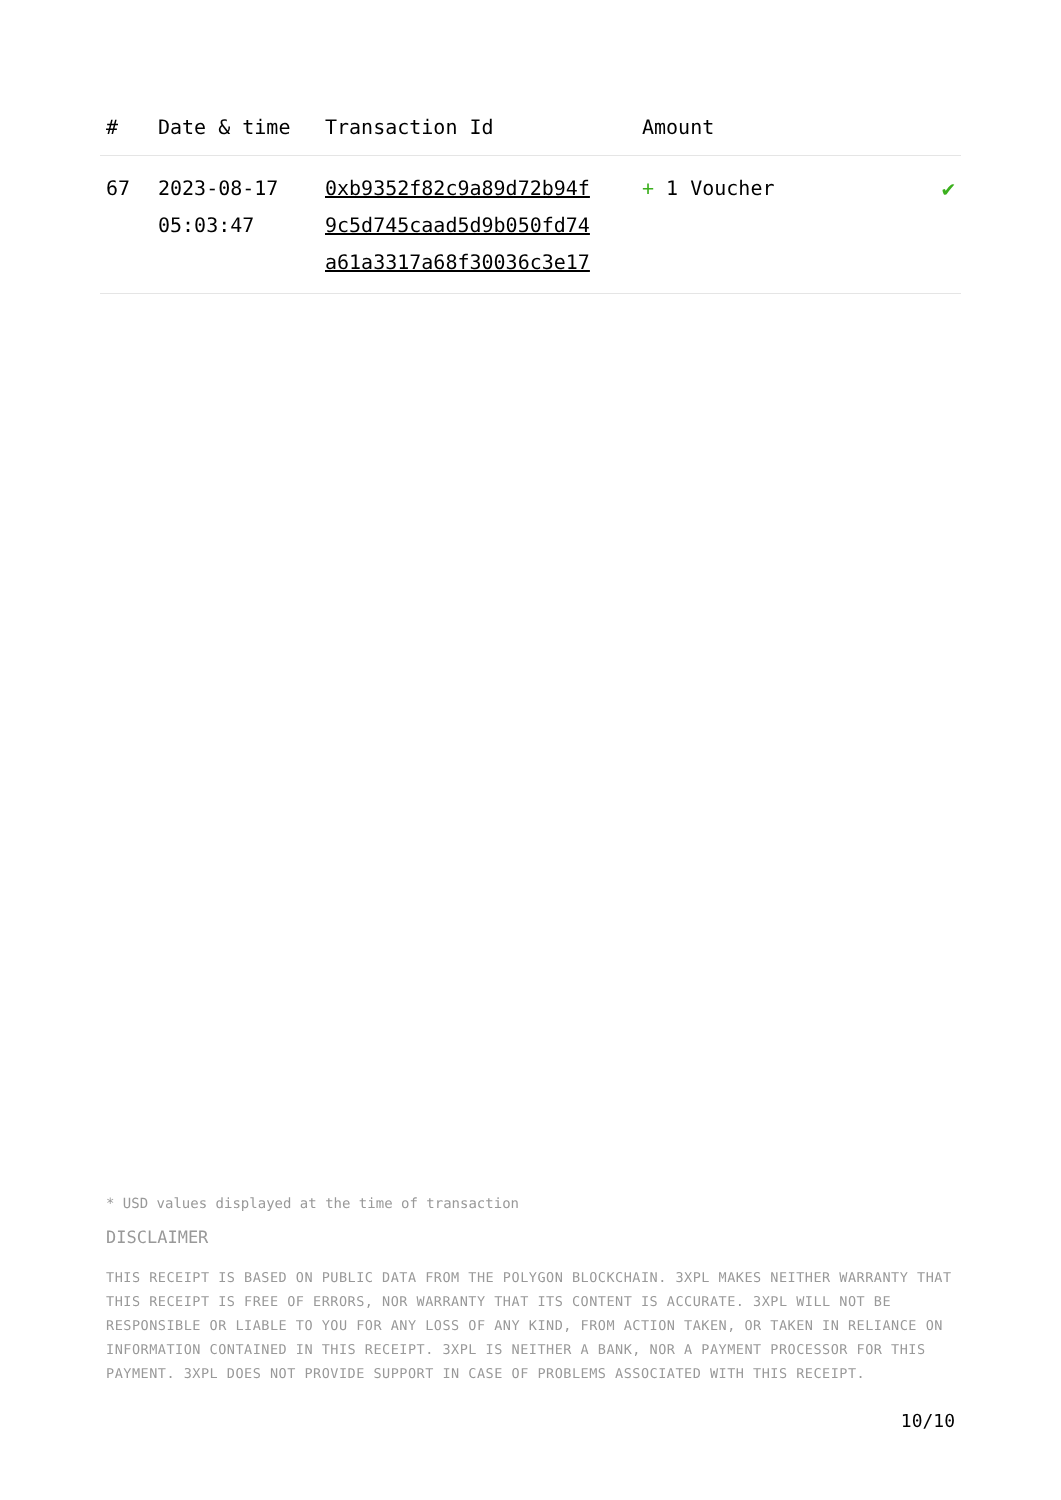| # | Date & time | Transaction Id | Amount | |
| --- | --- | --- | --- | --- |
| 67 | 2023-08-17 05:03:47 | 0xb9352f82c9a89d72b94f 9c5d745caad5d9b050fd74 a61a3317a68f30036c3e17 | + 1 Voucher | ✔ |
* USD values displayed at the time of transaction
DISCLAIMER
THIS RECEIPT IS BASED ON PUBLIC DATA FROM THE POLYGON BLOCKCHAIN. 3XPL MAKES NEITHER WARRANTY THAT THIS RECEIPT IS FREE OF ERRORS, NOR WARRANTY THAT ITS CONTENT IS ACCURATE. 3XPL WILL NOT BE RESPONSIBLE OR LIABLE TO YOU FOR ANY LOSS OF ANY KIND, FROM ACTION TAKEN, OR TAKEN IN RELIANCE ON INFORMATION CONTAINED IN THIS RECEIPT. 3XPL IS NEITHER A BANK, NOR A PAYMENT PROCESSOR FOR THIS PAYMENT. 3XPL DOES NOT PROVIDE SUPPORT IN CASE OF PROBLEMS ASSOCIATED WITH THIS RECEIPT.
10/10